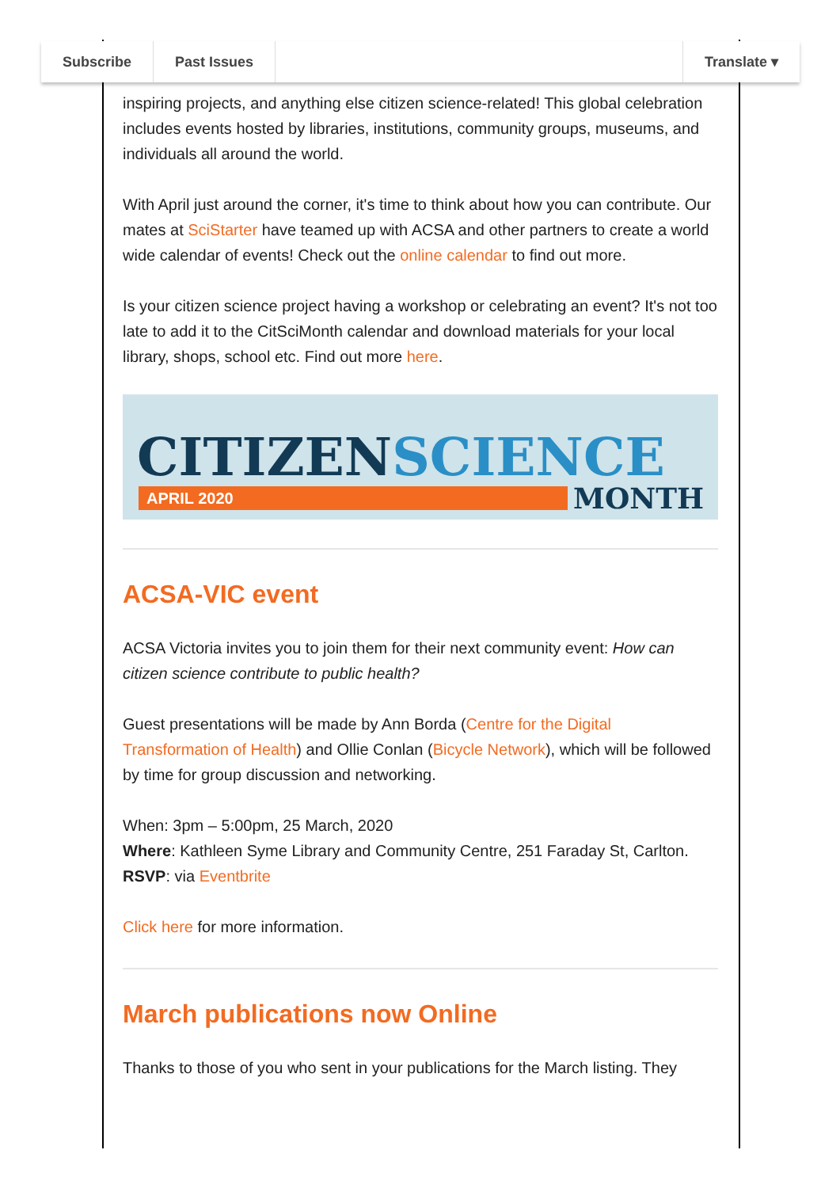Subscribe Past Issues Translate ▾
inspiring projects, and anything else citizen science-related! This global celebration includes events hosted by libraries, institutions, community groups, museums, and individuals all around the world.
With April just around the corner, it's time to think about how you can contribute. Our mates at SciStarter have teamed up with ACSA and other partners to create a world wide calendar of events! Check out the online calendar to find out more.
Is your citizen science project having a workshop or celebrating an event? It's not too late to add it to the CitSciMonth calendar and download materials for your local library, shops, school etc. Find out more here.
CITIZENSCIENCE
APRIL 2020 MONTH
ACSA-VIC event
ACSA Victoria invites you to join them for their next community event: How can citizen science contribute to public health?
Guest presentations will be made by Ann Borda (Centre for the Digital Transformation of Health) and Ollie Conlan (Bicycle Network), which will be followed by time for group discussion and networking.
When: 3pm – 5:00pm, 25 March, 2020
Where: Kathleen Syme Library and Community Centre, 251 Faraday St, Carlton.
RSVP: via Eventbrite
Click here for more information.
March publications now Online
Thanks to those of you who sent in your publications for the March listing. They